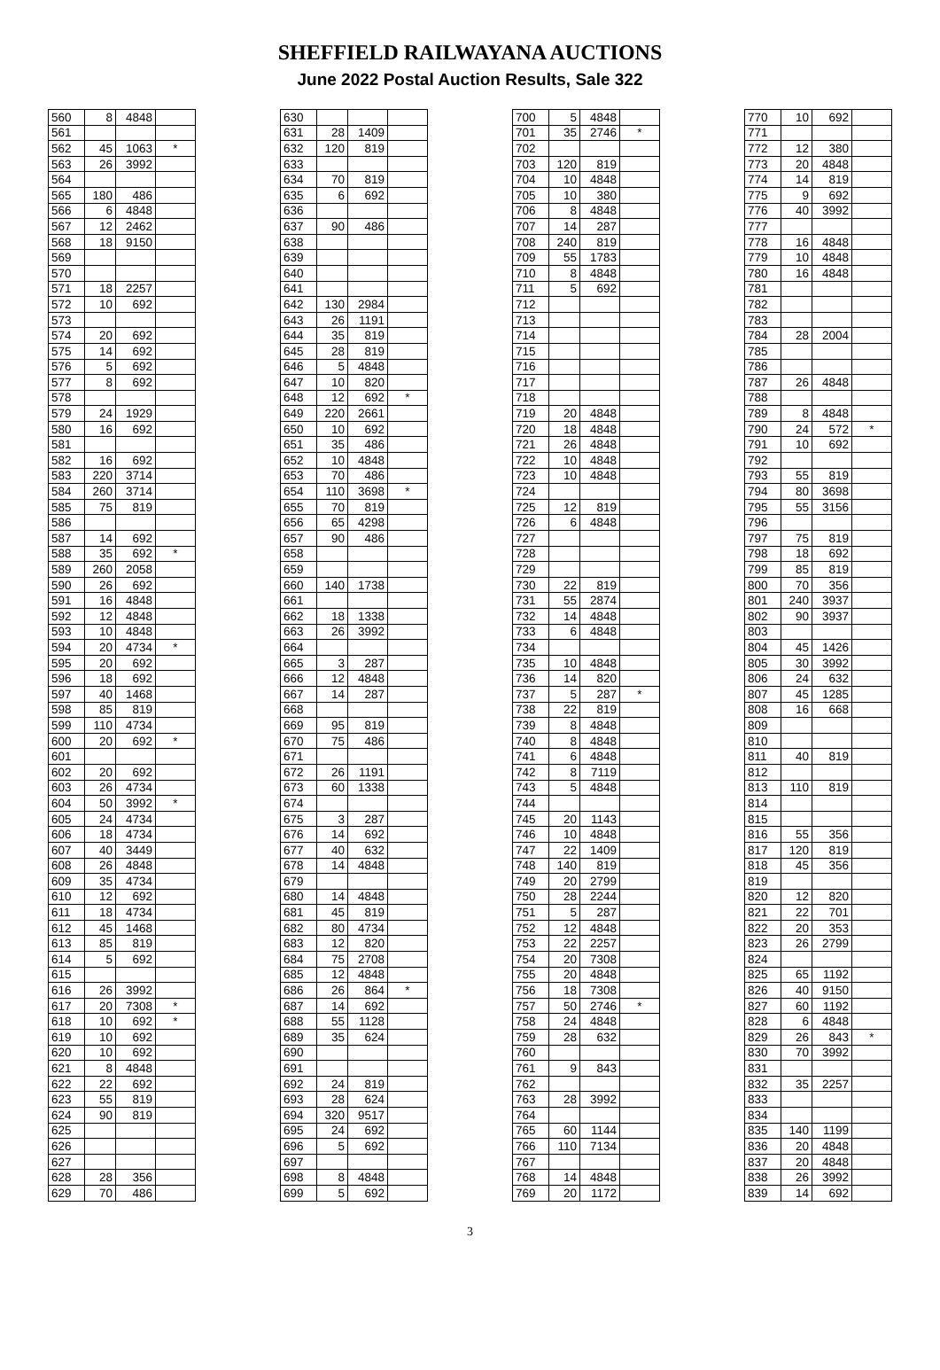SHEFFIELD RAILWAYANA AUCTIONS
June 2022 Postal Auction Results, Sale 322
| 560 | 8 | 4848 | |
| 561 | | | |
| 562 | 45 | 1063 | * |
| 563 | 26 | 3992 | |
| 564 | | | |
| 565 | 180 | 486 | |
| 566 | 6 | 4848 | |
| 567 | 12 | 2462 | |
| 568 | 18 | 9150 | |
| 569 | | | |
| 570 | | | |
| 571 | 18 | 2257 | |
| 572 | 10 | 692 | |
| 573 | | | |
| 574 | 20 | 692 | |
| 575 | 14 | 692 | |
| 576 | 5 | 692 | |
| 577 | 8 | 692 | |
| 578 | | | |
| 579 | 24 | 1929 | |
| 580 | 16 | 692 | |
| 581 | | | |
| 582 | 16 | 692 | |
| 583 | 220 | 3714 | |
| 584 | 260 | 3714 | |
| 585 | 75 | 819 | |
| 586 | | | |
| 587 | 14 | 692 | |
| 588 | 35 | 692 | * |
| 589 | 260 | 2058 | |
| 590 | 26 | 692 | |
| 591 | 16 | 4848 | |
| 592 | 12 | 4848 | |
| 593 | 10 | 4848 | |
| 594 | 20 | 4734 | * |
| 595 | 20 | 692 | |
| 596 | 18 | 692 | |
| 597 | 40 | 1468 | |
| 598 | 85 | 819 | |
| 599 | 110 | 4734 | |
| 600 | 20 | 692 | * |
| 601 | | | |
| 602 | 20 | 692 | |
| 603 | 26 | 4734 | |
| 604 | 50 | 3992 | * |
| 605 | 24 | 4734 | |
| 606 | 18 | 4734 | |
| 607 | 40 | 3449 | |
| 608 | 26 | 4848 | |
| 609 | 35 | 4734 | |
| 610 | 12 | 692 | |
| 611 | 18 | 4734 | |
| 612 | 45 | 1468 | |
| 613 | 85 | 819 | |
| 614 | 5 | 692 | |
| 615 | | | |
| 616 | 26 | 3992 | |
| 617 | 20 | 7308 | * |
| 618 | 10 | 692 | * |
| 619 | 10 | 692 | |
| 620 | 10 | 692 | |
| 621 | 8 | 4848 | |
| 622 | 22 | 692 | |
| 623 | 55 | 819 | |
| 624 | 90 | 819 | |
| 625 | | | |
| 626 | | | |
| 627 | | | |
| 628 | 28 | 356 | |
| 629 | 70 | 486 | |
| 630 | | | |
| 631 | 28 | 1409 | |
| 632 | 120 | 819 | |
| 633 | | | |
| 634 | 70 | 819 | |
| 635 | 6 | 692 | |
| 636 | | | |
| 637 | 90 | 486 | |
| 638 | | | |
| 639 | | | |
| 640 | | | |
| 641 | | | |
| 642 | 130 | 2984 | |
| 643 | 26 | 1191 | |
| 644 | 35 | 819 | |
| 645 | 28 | 819 | |
| 646 | 5 | 4848 | |
| 647 | 10 | 820 | |
| 648 | 12 | 692 | * |
| 649 | 220 | 2661 | |
| 650 | 10 | 692 | |
| 651 | 35 | 486 | |
| 652 | 10 | 4848 | |
| 653 | 70 | 486 | |
| 654 | 110 | 3698 | * |
| 655 | 70 | 819 | |
| 656 | 65 | 4298 | |
| 657 | 90 | 486 | |
| 658 | | | |
| 659 | | | |
| 660 | 140 | 1738 | |
| 661 | | | |
| 662 | 18 | 1338 | |
| 663 | 26 | 3992 | |
| 664 | | | |
| 665 | 3 | 287 | |
| 666 | 12 | 4848 | |
| 667 | 14 | 287 | |
| 668 | | | |
| 669 | 95 | 819 | |
| 670 | 75 | 486 | |
| 671 | | | |
| 672 | 26 | 1191 | |
| 673 | 60 | 1338 | |
| 674 | | | |
| 675 | 3 | 287 | |
| 676 | 14 | 692 | |
| 677 | 40 | 632 | |
| 678 | 14 | 4848 | |
| 679 | | | |
| 680 | 14 | 4848 | |
| 681 | 45 | 819 | |
| 682 | 80 | 4734 | |
| 683 | 12 | 820 | |
| 684 | 75 | 2708 | |
| 685 | 12 | 4848 | |
| 686 | 26 | 864 | * |
| 687 | 14 | 692 | |
| 688 | 55 | 1128 | |
| 689 | 35 | 624 | |
| 690 | | | |
| 691 | | | |
| 692 | 24 | 819 | |
| 693 | 28 | 624 | |
| 694 | 320 | 9517 | |
| 695 | 24 | 692 | |
| 696 | 5 | 692 | |
| 697 | | | |
| 698 | 8 | 4848 | |
| 699 | 5 | 692 | |
| 700 | 5 | 4848 | |
| 701 | 35 | 2746 | * |
| 702 | | | |
| 703 | 120 | 819 | |
| 704 | 10 | 4848 | |
| 705 | 10 | 380 | |
| 706 | 8 | 4848 | |
| 707 | 14 | 287 | |
| 708 | 240 | 819 | |
| 709 | 55 | 1783 | |
| 710 | 8 | 4848 | |
| 711 | 5 | 692 | |
| 712 | | | |
| 713 | | | |
| 714 | | | |
| 715 | | | |
| 716 | | | |
| 717 | | | |
| 718 | | | |
| 719 | 20 | 4848 | |
| 720 | 18 | 4848 | |
| 721 | 26 | 4848 | |
| 722 | 10 | 4848 | |
| 723 | 10 | 4848 | |
| 724 | | | |
| 725 | 12 | 819 | |
| 726 | 6 | 4848 | |
| 727 | | | |
| 728 | | | |
| 729 | | | |
| 730 | 22 | 819 | |
| 731 | 55 | 2874 | |
| 732 | 14 | 4848 | |
| 733 | 6 | 4848 | |
| 734 | | | |
| 735 | 10 | 4848 | |
| 736 | 14 | 820 | |
| 737 | 5 | 287 | * |
| 738 | 22 | 819 | |
| 739 | 8 | 4848 | |
| 740 | 8 | 4848 | |
| 741 | 6 | 4848 | |
| 742 | 8 | 7119 | |
| 743 | 5 | 4848 | |
| 744 | | | |
| 745 | 20 | 1143 | |
| 746 | 10 | 4848 | |
| 747 | 22 | 1409 | |
| 748 | 140 | 819 | |
| 749 | 20 | 2799 | |
| 750 | 28 | 2244 | |
| 751 | 5 | 287 | |
| 752 | 12 | 4848 | |
| 753 | 22 | 2257 | |
| 754 | 20 | 7308 | |
| 755 | 20 | 4848 | |
| 756 | 18 | 7308 | |
| 757 | 50 | 2746 | * |
| 758 | 24 | 4848 | |
| 759 | 28 | 632 | |
| 760 | | | |
| 761 | 9 | 843 | |
| 762 | | | |
| 763 | 28 | 3992 | |
| 764 | | | |
| 765 | 60 | 1144 | |
| 766 | 110 | 7134 | |
| 767 | | | |
| 768 | 14 | 4848 | |
| 769 | 20 | 1172 | |
| 770 | 10 | 692 | |
| 771 | | | |
| 772 | 12 | 380 | |
| 773 | 20 | 4848 | |
| 774 | 14 | 819 | |
| 775 | 9 | 692 | |
| 776 | 40 | 3992 | |
| 777 | | | |
| 778 | 16 | 4848 | |
| 779 | 10 | 4848 | |
| 780 | 16 | 4848 | |
| 781 | | | |
| 782 | | | |
| 783 | | | |
| 784 | 28 | 2004 | |
| 785 | | | |
| 786 | | | |
| 787 | 26 | 4848 | |
| 788 | | | |
| 789 | 8 | 4848 | |
| 790 | 24 | 572 | * |
| 791 | 10 | 692 | |
| 792 | | | |
| 793 | 55 | 819 | |
| 794 | 80 | 3698 | |
| 795 | 55 | 3156 | |
| 796 | | | |
| 797 | 75 | 819 | |
| 798 | 18 | 692 | |
| 799 | 85 | 819 | |
| 800 | 70 | 356 | |
| 801 | 240 | 3937 | |
| 802 | 90 | 3937 | |
| 803 | | | |
| 804 | 45 | 1426 | |
| 805 | 30 | 3992 | |
| 806 | 24 | 632 | |
| 807 | 45 | 1285 | |
| 808 | 16 | 668 | |
| 809 | | | |
| 810 | | | |
| 811 | 40 | 819 | |
| 812 | | | |
| 813 | 110 | 819 | |
| 814 | | | |
| 815 | | | |
| 816 | 55 | 356 | |
| 817 | 120 | 819 | |
| 818 | 45 | 356 | |
| 819 | | | |
| 820 | 12 | 820 | |
| 821 | 22 | 701 | |
| 822 | 20 | 353 | |
| 823 | 26 | 2799 | |
| 824 | | | |
| 825 | 65 | 1192 | |
| 826 | 40 | 9150 | |
| 827 | 60 | 1192 | |
| 828 | 6 | 4848 | |
| 829 | 26 | 843 | * |
| 830 | 70 | 3992 | |
| 831 | | | |
| 832 | 35 | 2257 | |
| 833 | | | |
| 834 | | | |
| 835 | 140 | 1199 | |
| 836 | 20 | 4848 | |
| 837 | 20 | 4848 | |
| 838 | 26 | 3992 | |
| 839 | 14 | 692 | |
3